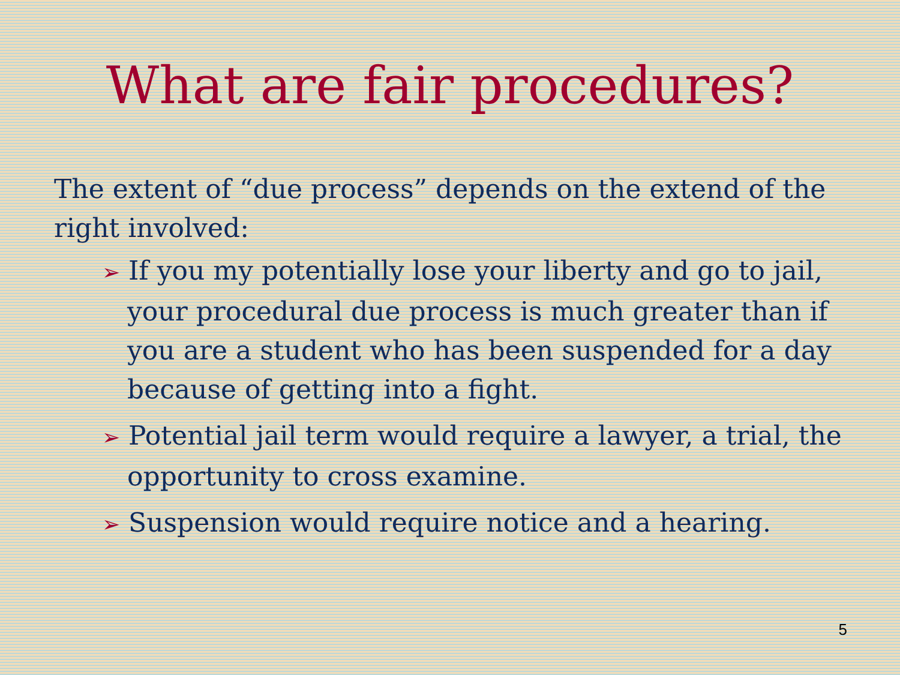What are fair procedures?
The extent of “due process” depends on the extend of the right involved:
➢ If you my potentially lose your liberty and go to jail, your procedural due process is much greater than if you are a student who has been suspended for a day because of getting into a fight.
➢ Potential jail term would require a lawyer, a trial, the opportunity to cross examine.
➢ Suspension would require notice and a hearing.
5